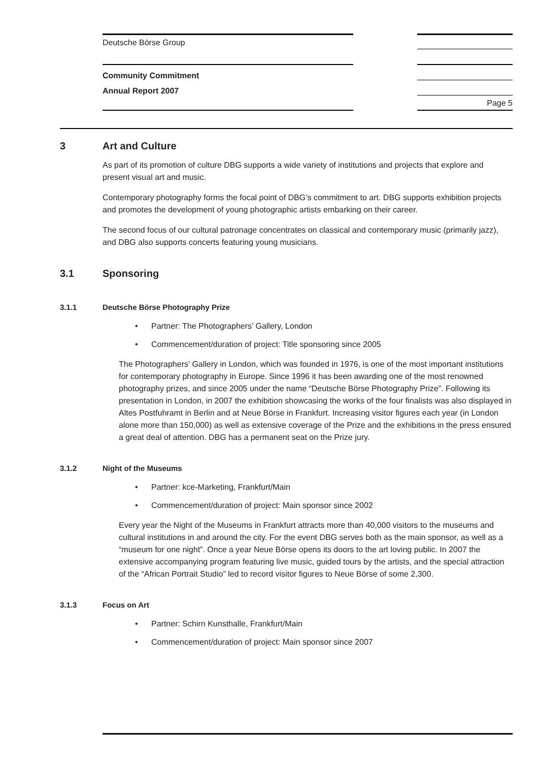Deutsche Börse Group
Community Commitment
Annual Report 2007
Page 5
3 Art and Culture
As part of its promotion of culture DBG supports a wide variety of institutions and projects that explore and present visual art and music.
Contemporary photography forms the focal point of DBG’s commitment to art. DBG supports exhibition projects and promotes the development of young photographic artists embarking on their career.
The second focus of our cultural patronage concentrates on classical and contemporary music (primarily jazz), and DBG also supports concerts featuring young musicians.
3.1 Sponsoring
3.1.1 Deutsche Börse Photography Prize
• Partner: The Photographers’ Gallery, London
• Commencement/duration of project: Title sponsoring since 2005
The Photographers’ Gallery in London, which was founded in 1976, is one of the most important institutions for contemporary photography in Europe. Since 1996 it has been awarding one of the most renowned photography prizes, and since 2005 under the name “Deutsche Börse Photography Prize”. Following its presentation in London, in 2007 the exhibition showcasing the works of the four finalists was also displayed in Altes Postfuhramt in Berlin and at Neue Börse in Frankfurt. Increasing visitor figures each year (in London alone more than 150,000) as well as extensive coverage of the Prize and the exhibitions in the press ensured a great deal of attention. DBG has a permanent seat on the Prize jury.
3.1.2 Night of the Museums
• Partner: kce-Marketing, Frankfurt/Main
• Commencement/duration of project: Main sponsor since 2002
Every year the Night of the Museums in Frankfurt attracts more than 40,000 visitors to the museums and cultural institutions in and around the city. For the event DBG serves both as the main sponsor, as well as a “museum for one night”. Once a year Neue Börse opens its doors to the art loving public. In 2007 the extensive accompanying program featuring live music, guided tours by the artists, and the special attraction of the “African Portrait Studio” led to record visitor figures to Neue Börse of some 2,300.
3.1.3 Focus on Art
• Partner: Schirn Kunsthalle, Frankfurt/Main
• Commencement/duration of project: Main sponsor since 2007